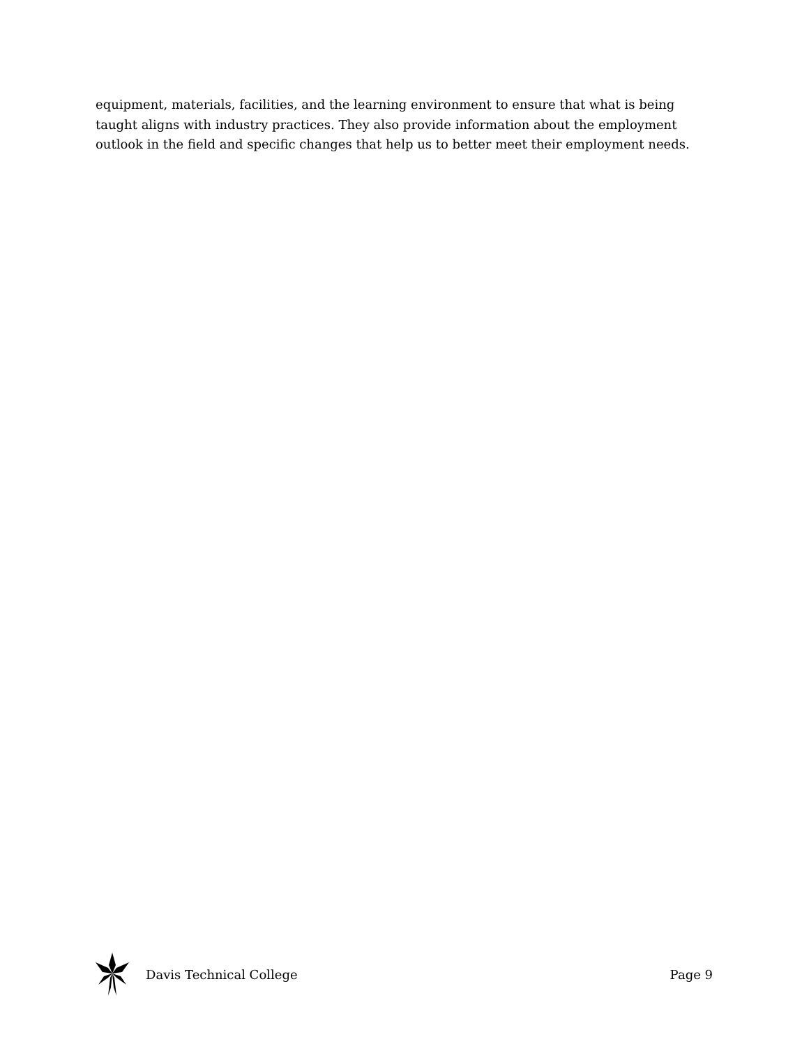equipment, materials, facilities, and the learning environment to ensure that what is being taught aligns with industry practices. They also provide information about the employment outlook in the field and specific changes that help us to better meet their employment needs.
Davis Technical College Page 9